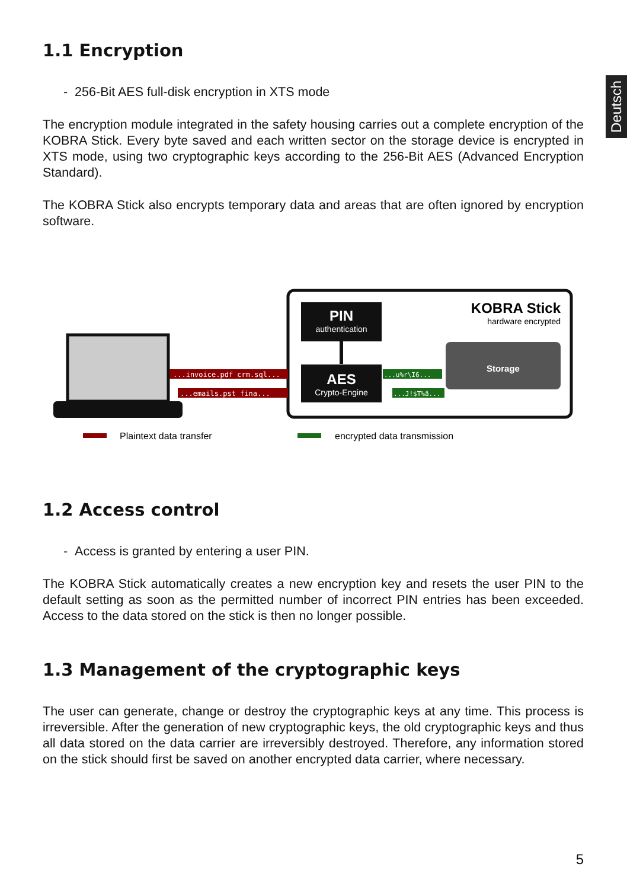Deutsch
1.1 Encryption
- 256-Bit AES full-disk encryption in XTS mode
The encryption module integrated in the safety housing carries out a complete encryption of the KOBRA Stick. Every byte saved and each written sector on the storage device is encrypted in XTS mode, using two cryptographic keys according to the 256-Bit AES (Advanced Encryption Standard).
The KOBRA Stick also encrypts temporary data and areas that are often ignored by encryption software.
PIN
authentication
AES
Crypto-Engine
KOBRA Stick
hardware encrypted
Storage
...invoice.pdf crm.sql...
...emails.pst fina...
...u%r\I6...
...J!$T%ä...
Plaintext data transfer
encrypted data transmission
1.2 Access control
- Access is granted by entering a user PIN.
The KOBRA Stick automatically creates a new encryption key and resets the user PIN to the default setting as soon as the permitted number of incorrect PIN entries has been exceeded. Access to the data stored on the stick is then no longer possible.
1.3 Management of the cryptographic keys
The user can generate, change or destroy the cryptographic keys at any time. This process is irreversible. After the generation of new cryptographic keys, the old cryptographic keys and thus all data stored on the data carrier are irreversibly destroyed. Therefore, any information stored on the stick should first be saved on another encrypted data carrier, where necessary.
5